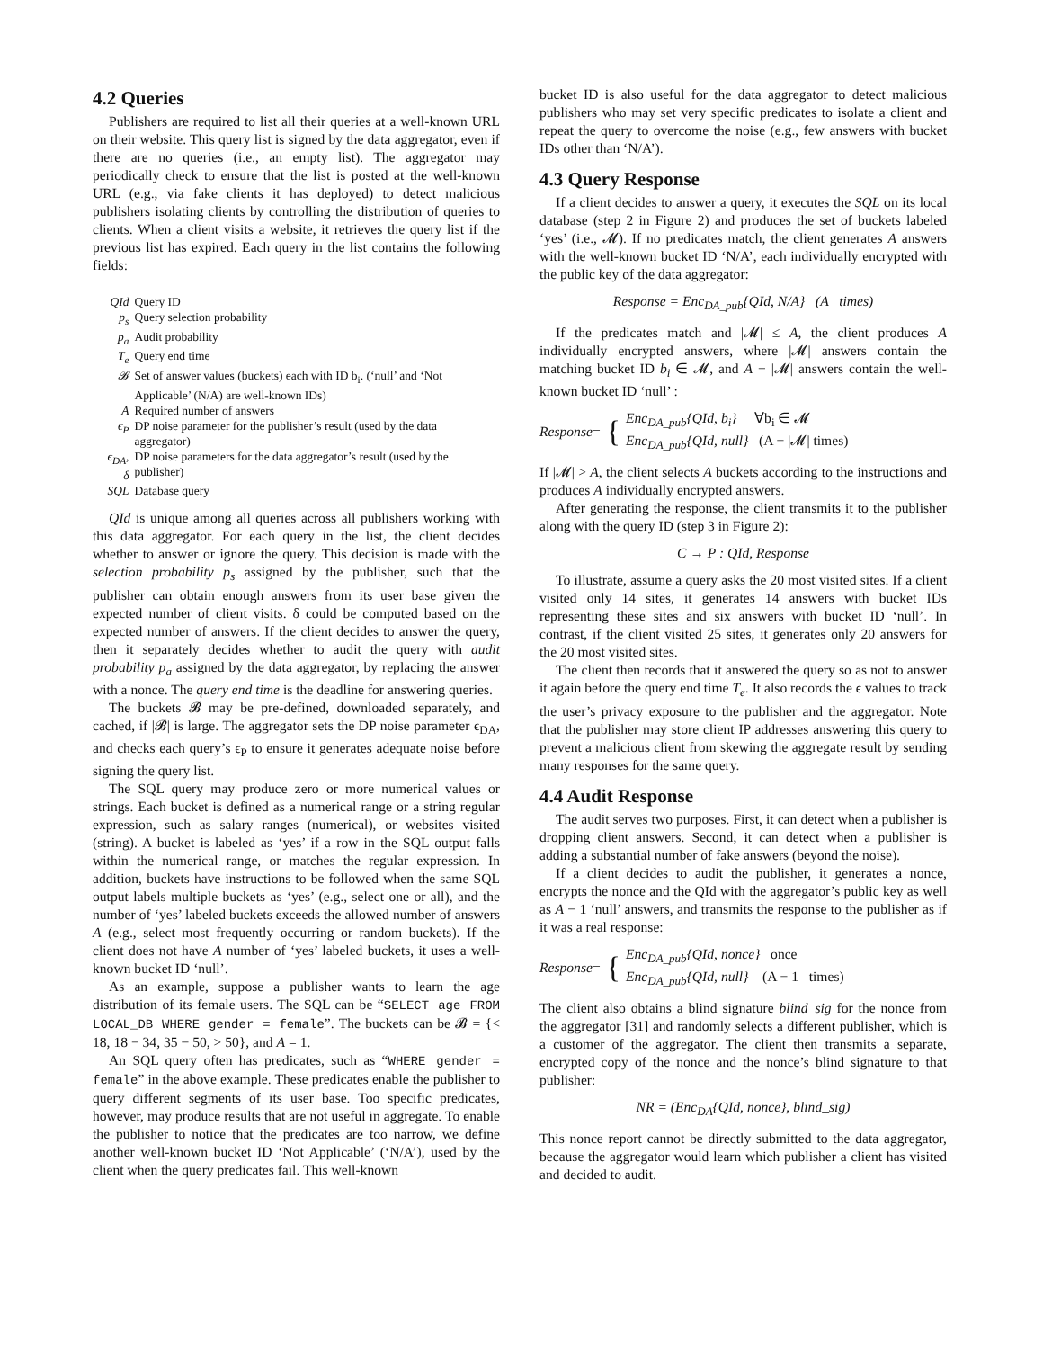4.2 Queries
Publishers are required to list all their queries at a well-known URL on their website. This query list is signed by the data aggregator, even if there are no queries (i.e., an empty list). The aggregator may periodically check to ensure that the list is posted at the well-known URL (e.g., via fake clients it has deployed) to detect malicious publishers isolating clients by controlling the distribution of queries to clients. When a client visits a website, it retrieves the query list if the previous list has expired. Each query in the list contains the following fields:
| QId | Query ID |
| p<sub>s</sub> | Query selection probability |
| p<sub>a</sub> | Audit probability |
| T<sub>e</sub> | Query end time |
| 𝓑 | Set of answer values (buckets) each with ID b<sub>i</sub>. (‘null’ and ‘Not Applicable’ (N/A) are well-known IDs) |
| A | Required number of answers |
| ϵ<sub>P</sub> | DP noise parameter for the publisher’s result (used by the data aggregator) |
| ϵ<sub>DA</sub>, δ | DP noise parameters for the data aggregator’s result (used by the publisher) |
| SQL | Database query |
QId is unique among all queries across all publishers working with this data aggregator. For each query in the list, the client decides whether to answer or ignore the query. This decision is made with the selection probability p<sub>s</sub> assigned by the publisher, such that the publisher can obtain enough answers from its user base given the expected number of client visits. δ could be computed based on the expected number of answers. If the client decides to answer the query, then it separately decides whether to audit the query with audit probability p<sub>a</sub> assigned by the data aggregator, by replacing the answer with a nonce. The query end time is the deadline for answering queries.
The buckets 𝓑 may be pre-defined, downloaded separately, and cached, if |𝓑| is large. The aggregator sets the DP noise parameter ϵ<sub>DA</sub>, and checks each query’s ϵ<sub>P</sub> to ensure it generates adequate noise before signing the query list.
The SQL query may produce zero or more numerical values or strings. Each bucket is defined as a numerical range or a string regular expression, such as salary ranges (numerical), or websites visited (string). A bucket is labeled as ‘yes’ if a row in the SQL output falls within the numerical range, or matches the regular expression. In addition, buckets have instructions to be followed when the same SQL output labels multiple buckets as ‘yes’ (e.g., select one or all), and the number of ‘yes’ labeled buckets exceeds the allowed number of answers A (e.g., select most frequently occurring or random buckets). If the client does not have A number of ‘yes’ labeled buckets, it uses a well-known bucket ID ‘null’.
As an example, suppose a publisher wants to learn the age distribution of its female users. The SQL can be “SELECT age FROM LOCAL_DB WHERE gender = female”. The buckets can be 𝓑 = {< 18, 18 − 34, 35 − 50, > 50}, and A = 1.
An SQL query often has predicates, such as “WHERE gender = female” in the above example. These predicates enable the publisher to query different segments of its user base. Too specific predicates, however, may produce results that are not useful in aggregate. To enable the publisher to notice that the predicates are too narrow, we define another well-known bucket ID ‘Not Applicable’ (‘N/A’), used by the client when the query predicates fail. This well-known
bucket ID is also useful for the data aggregator to detect malicious publishers who may set very specific predicates to isolate a client and repeat the query to overcome the noise (e.g., few answers with bucket IDs other than ‘N/A’).
4.3 Query Response
If a client decides to answer a query, it executes the SQL on its local database (step 2 in Figure 2) and produces the set of buckets labeled ‘yes’ (i.e., 𝓜). If no predicates match, the client generates A answers with the well-known bucket ID ‘N/A’, each individually encrypted with the public key of the data aggregator:
Response = Enc<sub>DA_pub</sub>{QId, N/A} (A times)
If the predicates match and |𝓜| ≤ A, the client produces A individually encrypted answers, where |𝓜| answers contain the matching bucket ID b<sub>i</sub> ∈ 𝓜, and A − |𝓜| answers contain the well-known bucket ID ‘null’ :
Response = { Enc<sub>DA_pub</sub>{QId, b<sub>i</sub>} ∀b<sub>i</sub> ∈ 𝓜
Enc<sub>DA_pub</sub>{QId, null} (A − |𝓜| times)
If |𝓜| > A, the client selects A buckets according to the instructions and produces A individually encrypted answers.
After generating the response, the client transmits it to the publisher along with the query ID (step 3 in Figure 2):
C → P : QId, Response
To illustrate, assume a query asks the 20 most visited sites. If a client visited only 14 sites, it generates 14 answers with bucket IDs representing these sites and six answers with bucket ID ‘null’. In contrast, if the client visited 25 sites, it generates only 20 answers for the 20 most visited sites.
The client then records that it answered the query so as not to answer it again before the query end time T<sub>e</sub>. It also records the ϵ values to track the user’s privacy exposure to the publisher and the aggregator. Note that the publisher may store client IP addresses answering this query to prevent a malicious client from skewing the aggregate result by sending many responses for the same query.
4.4 Audit Response
The audit serves two purposes. First, it can detect when a publisher is dropping client answers. Second, it can detect when a publisher is adding a substantial number of fake answers (beyond the noise).
If a client decides to audit the publisher, it generates a nonce, encrypts the nonce and the QId with the aggregator’s public key as well as A − 1 ‘null’ answers, and transmits the response to the publisher as if it was a real response:
Response = { Enc<sub>DA_pub</sub>{QId, nonce} once
Enc<sub>DA_pub</sub>{QId, null} (A − 1 times)
The client also obtains a blind signature blind_sig for the nonce from the aggregator [31] and randomly selects a different publisher, which is a customer of the aggregator. The client then transmits a separate, encrypted copy of the nonce and the nonce’s blind signature to that publisher:
NR = (Enc<sub>DA</sub>{QId, nonce}, blind_sig)
This nonce report cannot be directly submitted to the data aggregator, because the aggregator would learn which publisher a client has visited and decided to audit.